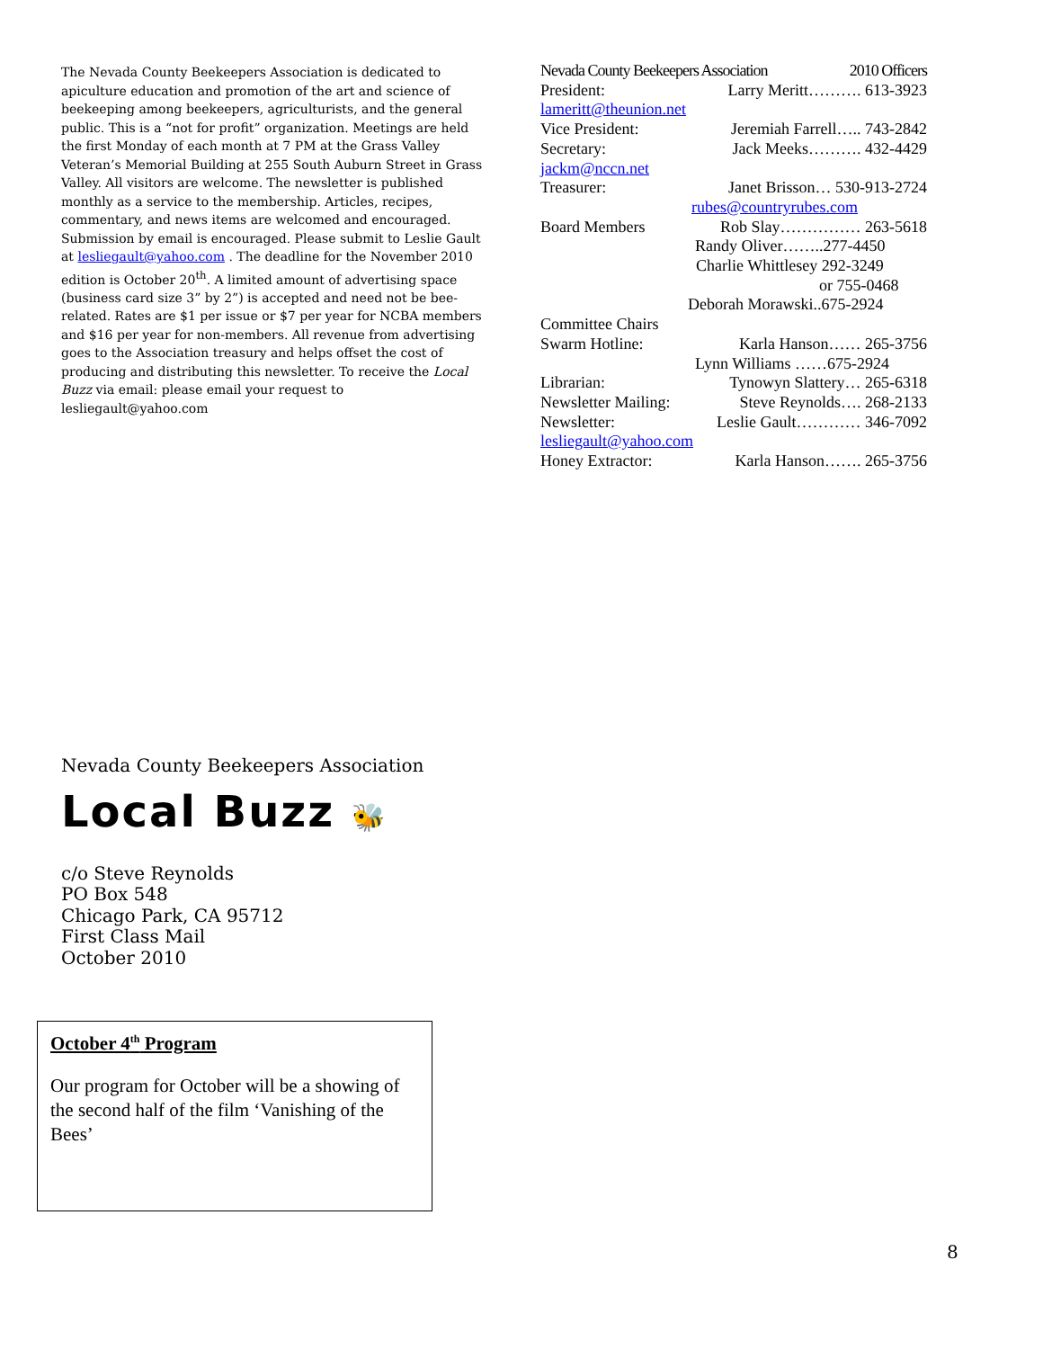The Nevada County Beekeepers Association is dedicated to apiculture education and promotion of the art and science of beekeeping among beekeepers, agriculturists, and the general public. This is a “not for profit” organization. Meetings are held the first Monday of each month at 7 PM at the Grass Valley Veteran’s Memorial Building at 255 South Auburn Street in Grass Valley. All visitors are welcome. The newsletter is published monthly as a service to the membership. Articles, recipes, commentary, and news items are welcomed and encouraged. Submission by email is encouraged. Please submit to Leslie Gault at lesliegault@yahoo.com . The deadline for the November 2010 edition is October 20<sup>th</sup>. A limited amount of advertising space (business card size 3” by 2”) is accepted and need not be bee-related. Rates are $1 per issue or $7 per year for NCBA members and $16 per year for non-members. All revenue from advertising goes to the Association treasury and helps offset the cost of producing and distributing this newsletter. To receive the Local Buzz via email: please email your request to lesliegault@yahoo.com
Nevada County Beekeepers Association 2010 Officers
President: Larry Meritt………. 613-3923
lameritt@theunion.net
Vice President: Jeremiah Farrell….. 743-2842
Secretary: Jack Meeks………. 432-4429
jackm@nccn.net
Treasurer: Janet Brisson… 530-913-2724
rubes@countryrubes.com
Board Members Rob Slay…………… 263-5618
Randy Oliver……..277-4450
Charlie Whittlesey 292-3249
or 755-0468
Deborah Morawski..675-2924
Committee Chairs
Swarm Hotline: Karla Hanson…… 265-3756
Lynn Williams ……675-2924
Librarian: Tynowyn Slattery… 265-6318
Newsletter Mailing: Steve Reynolds…. 268-2133
Newsletter: Leslie Gault………… 346-7092
lesliegault@yahoo.com
Honey Extractor: Karla Hanson……. 265-3756
Nevada County Beekeepers Association
Local Buzz 🐝
c/o Steve Reynolds
PO Box 548
Chicago Park, CA 95712
First Class Mail
October 2010
October 4<sup>th</sup> Program
Our program for October will be a showing of the second half of the film ‘Vanishing of the Bees’
8